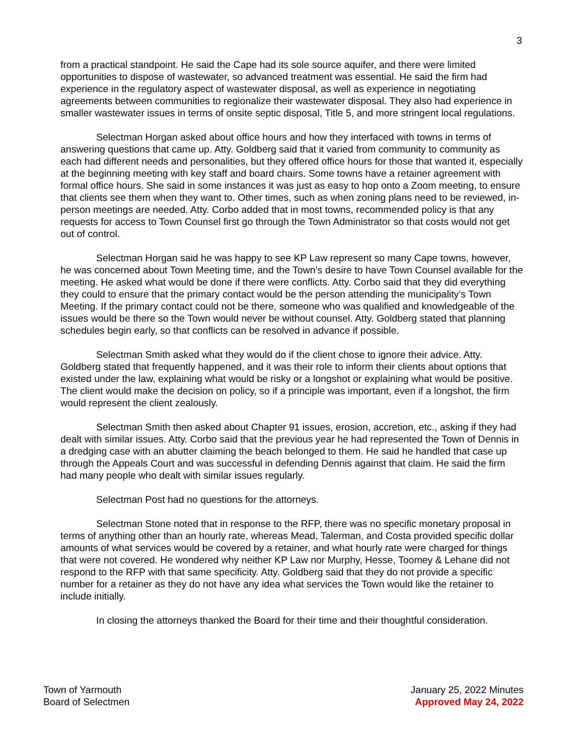3
from a practical standpoint. He said the Cape had its sole source aquifer, and there were limited opportunities to dispose of wastewater, so advanced treatment was essential. He said the firm had experience in the regulatory aspect of wastewater disposal, as well as experience in negotiating agreements between communities to regionalize their wastewater disposal. They also had experience in smaller wastewater issues in terms of onsite septic disposal, Title 5, and more stringent local regulations.
Selectman Horgan asked about office hours and how they interfaced with towns in terms of answering questions that came up. Atty. Goldberg said that it varied from community to community as each had different needs and personalities, but they offered office hours for those that wanted it, especially at the beginning meeting with key staff and board chairs. Some towns have a retainer agreement with formal office hours. She said in some instances it was just as easy to hop onto a Zoom meeting, to ensure that clients see them when they want to. Other times, such as when zoning plans need to be reviewed, in-person meetings are needed. Atty. Corbo added that in most towns, recommended policy is that any requests for access to Town Counsel first go through the Town Administrator so that costs would not get out of control.
Selectman Horgan said he was happy to see KP Law represent so many Cape towns, however, he was concerned about Town Meeting time, and the Town’s desire to have Town Counsel available for the meeting. He asked what would be done if there were conflicts. Atty. Corbo said that they did everything they could to ensure that the primary contact would be the person attending the municipality’s Town Meeting. If the primary contact could not be there, someone who was qualified and knowledgeable of the issues would be there so the Town would never be without counsel. Atty. Goldberg stated that planning schedules begin early, so that conflicts can be resolved in advance if possible.
Selectman Smith asked what they would do if the client chose to ignore their advice. Atty. Goldberg stated that frequently happened, and it was their role to inform their clients about options that existed under the law, explaining what would be risky or a longshot or explaining what would be positive. The client would make the decision on policy, so if a principle was important, even if a longshot, the firm would represent the client zealously.
Selectman Smith then asked about Chapter 91 issues, erosion, accretion, etc., asking if they had dealt with similar issues. Atty. Corbo said that the previous year he had represented the Town of Dennis in a dredging case with an abutter claiming the beach belonged to them. He said he handled that case up through the Appeals Court and was successful in defending Dennis against that claim. He said the firm had many people who dealt with similar issues regularly.
Selectman Post had no questions for the attorneys.
Selectman Stone noted that in response to the RFP, there was no specific monetary proposal in terms of anything other than an hourly rate, whereas Mead, Talerman, and Costa provided specific dollar amounts of what services would be covered by a retainer, and what hourly rate were charged for things that were not covered. He wondered why neither KP Law nor Murphy, Hesse, Toomey & Lehane did not respond to the RFP with that same specificity. Atty. Goldberg said that they do not provide a specific number for a retainer as they do not have any idea what services the Town would like the retainer to include initially.
In closing the attorneys thanked the Board for their time and their thoughtful consideration.
Town of Yarmouth
Board of Selectmen
January 25, 2022 Minutes
Approved May 24, 2022